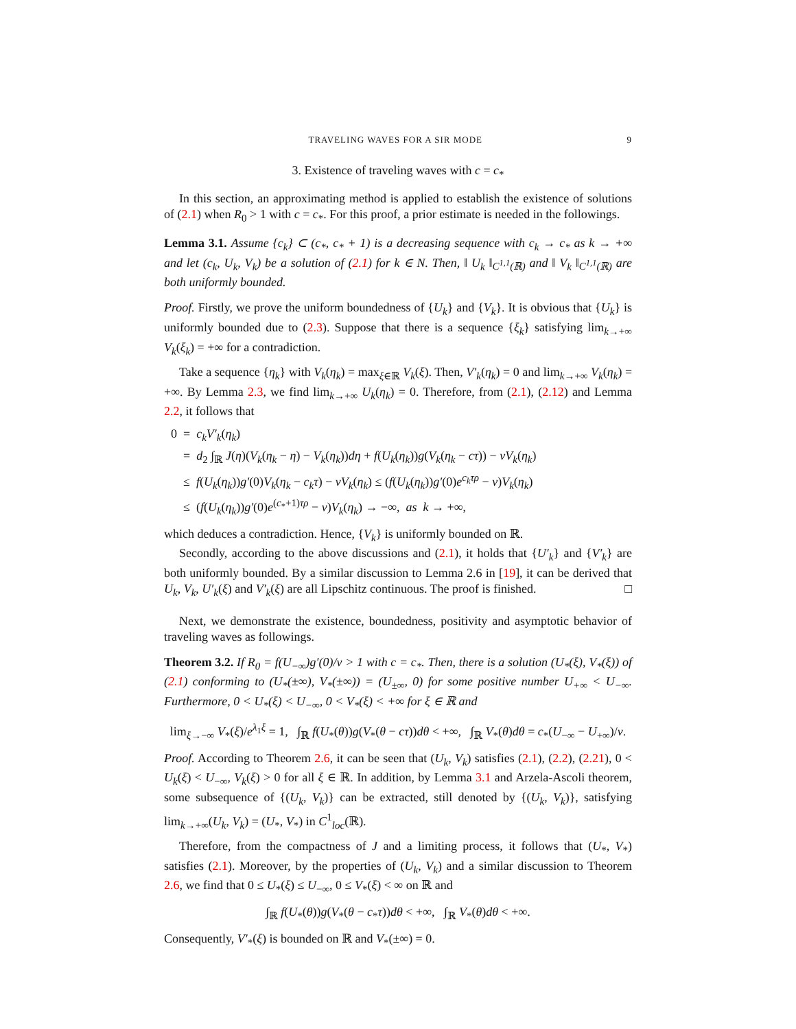TRAVELING WAVES FOR A SIR MODE 9
3. Existence of traveling waves with c = c<sub>*</sub>
In this section, an approximating method is applied to establish the existence of solutions of (2.1) when R<sub>0</sub> > 1 with c = c<sub>*</sub>. For this proof, a prior estimate is needed in the followings.
Lemma 3.1. Assume {c<sub>k</sub>} ⊂ (c<sub>*</sub>, c<sub>*</sub> + 1) is a decreasing sequence with c<sub>k</sub> → c<sub>*</sub> as k → +∞ and let (c<sub>k</sub>, U<sub>k</sub>, V<sub>k</sub>) be a solution of (2.1) for k ∈ N. Then, ‖ U<sub>k</sub> ‖<sub>C<sup>1,1</sup>(ℝ)</sub> and ‖ V<sub>k</sub> ‖<sub>C<sup>1,1</sup>(ℝ)</sub> are both uniformly bounded.
Proof. Firstly, we prove the uniform boundedness of {U<sub>k</sub>} and {V<sub>k</sub>}. It is obvious that {U<sub>k</sub>} is uniformly bounded due to (2.3). Suppose that there is a sequence {ξ<sub>k</sub>} satisfying lim<sub>k→+∞</sub> V<sub>k</sub>(ξ<sub>k</sub>) = +∞ for a contradiction.
Take a sequence {η<sub>k</sub>} with V<sub>k</sub>(η<sub>k</sub>) = max<sub>ξ∈ℝ</sub> V<sub>k</sub>(ξ). Then, V′<sub>k</sub>(η<sub>k</sub>) = 0 and lim<sub>k→+∞</sub> V<sub>k</sub>(η<sub>k</sub>) = +∞. By Lemma 2.3, we find lim<sub>k→+∞</sub> U<sub>k</sub>(η<sub>k</sub>) = 0. Therefore, from (2.1), (2.12) and Lemma 2.2, it follows that
0 = c<sub>k</sub>V′<sub>k</sub>(η<sub>k</sub>)
= d<sub>2</sub> ∫<sub>ℝ</sub> J(η)(V<sub>k</sub>(η<sub>k</sub> − η) − V<sub>k</sub>(η<sub>k</sub>))dη + f(U<sub>k</sub>(η<sub>k</sub>))g(V<sub>k</sub>(η<sub>k</sub> − cτ)) − νV<sub>k</sub>(η<sub>k</sub>)
≤ f(U<sub>k</sub>(η<sub>k</sub>))g′(0)V<sub>k</sub>(η<sub>k</sub> − c<sub>k</sub>τ) − νV<sub>k</sub>(η<sub>k</sub>) ≤ (f(U<sub>k</sub>(η<sub>k</sub>))g′(0)e<sup>c<sub>k</sub>τρ</sup> − ν)V<sub>k</sub>(η<sub>k</sub>)
≤ (f(U<sub>k</sub>(η<sub>k</sub>))g′(0)e<sup>(c<sub>*</sub>+1)τρ</sup> − ν)V<sub>k</sub>(η<sub>k</sub>) → −∞, as k → +∞,
which deduces a contradiction. Hence, {V<sub>k</sub>} is uniformly bounded on ℝ.
Secondly, according to the above discussions and (2.1), it holds that {U′<sub>k</sub>} and {V′<sub>k</sub>} are both uniformly bounded. By a similar discussion to Lemma 2.6 in [19], it can be derived that U<sub>k</sub>, V<sub>k</sub>, U′<sub>k</sub>(ξ) and V′<sub>k</sub>(ξ) are all Lipschitz continuous. The proof is finished. □
Next, we demonstrate the existence, boundedness, positivity and asymptotic behavior of traveling waves as followings.
Theorem 3.2. If R<sub>0</sub> = f(U<sub>−∞</sub>)g′(0)/ν > 1 with c = c<sub>*</sub>. Then, there is a solution (U<sub>*</sub>(ξ), V<sub>*</sub>(ξ)) of (2.1) conforming to (U<sub>*</sub>(±∞), V<sub>*</sub>(±∞)) = (U<sub>±∞</sub>, 0) for some positive number U<sub>+∞</sub> < U<sub>−∞</sub>. Furthermore, 0 < U<sub>*</sub>(ξ) < U<sub>−∞</sub>, 0 < V<sub>*</sub>(ξ) < +∞ for ξ ∈ ℝ and
lim<sub>ξ→−∞</sub> V<sub>*</sub>(ξ)/e<sup>λ<sub>1</sub>ξ</sup> = 1, ∫<sub>ℝ</sub> f(U<sub>*</sub>(θ))g(V<sub>*</sub>(θ − cτ))dθ < +∞, ∫<sub>ℝ</sub> V<sub>*</sub>(θ)dθ = c<sub>*</sub>(U<sub>−∞</sub> − U<sub>+∞</sub>)/ν.
Proof. According to Theorem 2.6, it can be seen that (U<sub>k</sub>, V<sub>k</sub>) satisfies (2.1), (2.2), (2.21), 0 < U<sub>k</sub>(ξ) < U<sub>−∞</sub>, V<sub>k</sub>(ξ) > 0 for all ξ ∈ ℝ. In addition, by Lemma 3.1 and Arzela-Ascoli theorem, some subsequence of {(U<sub>k</sub>, V<sub>k</sub>)} can be extracted, still denoted by {(U<sub>k</sub>, V<sub>k</sub>)}, satisfying lim<sub>k→+∞</sub>(U<sub>k</sub>, V<sub>k</sub>) = (U<sub>*</sub>, V<sub>*</sub>) in C<sup>1</sup><sub>loc</sub>(ℝ).
Therefore, from the compactness of J and a limiting process, it follows that (U<sub>*</sub>, V<sub>*</sub>) satisfies (2.1). Moreover, by the properties of (U<sub>k</sub>, V<sub>k</sub>) and a similar discussion to Theorem 2.6, we find that 0 ≤ U<sub>*</sub>(ξ) ≤ U<sub>−∞</sub>, 0 ≤ V<sub>*</sub>(ξ) < ∞ on ℝ and
∫<sub>ℝ</sub> f(U<sub>*</sub>(θ))g(V<sub>*</sub>(θ − c<sub>*</sub>τ))dθ < +∞, ∫<sub>ℝ</sub> V<sub>*</sub>(θ)dθ < +∞.
Consequently, V′<sub>*</sub>(ξ) is bounded on ℝ and V<sub>*</sub>(±∞) = 0.